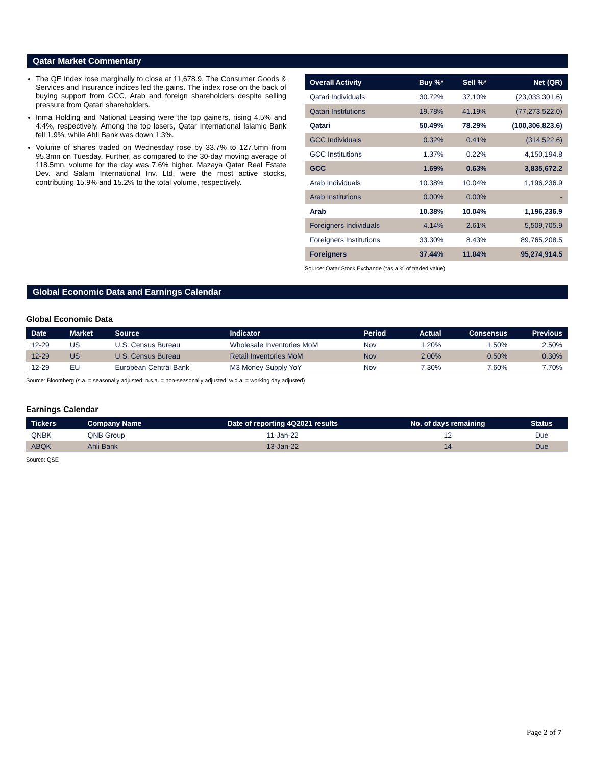Qatar Market Commentary
The QE Index rose marginally to close at 11,678.9. The Consumer Goods & Services and Insurance indices led the gains. The index rose on the back of buying support from GCC, Arab and foreign shareholders despite selling pressure from Qatari shareholders.
Inma Holding and National Leasing were the top gainers, rising 4.5% and 4.4%, respectively. Among the top losers, Qatar International Islamic Bank fell 1.9%, while Ahli Bank was down 1.3%.
Volume of shares traded on Wednesday rose by 33.7% to 127.5mn from 95.3mn on Tuesday. Further, as compared to the 30-day moving average of 118.5mn, volume for the day was 7.6% higher. Mazaya Qatar Real Estate Dev. and Salam International Inv. Ltd. were the most active stocks, contributing 15.9% and 15.2% to the total volume, respectively.
| Overall Activity | Buy %* | Sell %* | Net (QR) |
| --- | --- | --- | --- |
| Qatari Individuals | 30.72% | 37.10% | (23,033,301.6) |
| Qatari Institutions | 19.78% | 41.19% | (77,273,522.0) |
| Qatari | 50.49% | 78.29% | (100,306,823.6) |
| GCC Individuals | 0.32% | 0.41% | (314,522.6) |
| GCC Institutions | 1.37% | 0.22% | 4,150,194.8 |
| GCC | 1.69% | 0.63% | 3,835,672.2 |
| Arab Individuals | 10.38% | 10.04% | 1,196,236.9 |
| Arab Institutions | 0.00% | 0.00% | - |
| Arab | 10.38% | 10.04% | 1,196,236.9 |
| Foreigners Individuals | 4.14% | 2.61% | 5,509,705.9 |
| Foreigners Institutions | 33.30% | 8.43% | 89,765,208.5 |
| Foreigners | 37.44% | 11.04% | 95,274,914.5 |
Source: Qatar Stock Exchange (*as a % of traded value)
Global Economic Data and Earnings Calendar
Global Economic Data
| Date | Market | Source | Indicator | Period | Actual | Consensus | Previous |
| --- | --- | --- | --- | --- | --- | --- | --- |
| 12-29 | US | U.S. Census Bureau | Wholesale Inventories MoM | Nov | 1.20% | 1.50% | 2.50% |
| 12-29 | US | U.S. Census Bureau | Retail Inventories MoM | Nov | 2.00% | 0.50% | 0.30% |
| 12-29 | EU | European Central Bank | M3 Money Supply YoY | Nov | 7.30% | 7.60% | 7.70% |
Source: Bloomberg (s.a. = seasonally adjusted; n.s.a. = non-seasonally adjusted; w.d.a. = working day adjusted)
Earnings Calendar
| Tickers | Company Name | Date of reporting 4Q2021 results | No. of days remaining | Status |
| --- | --- | --- | --- | --- |
| QNBK | QNB Group | 11-Jan-22 | 12 | Due |
| ABQK | Ahli Bank | 13-Jan-22 | 14 | Due |
Source: QSE
Page 2 of 7